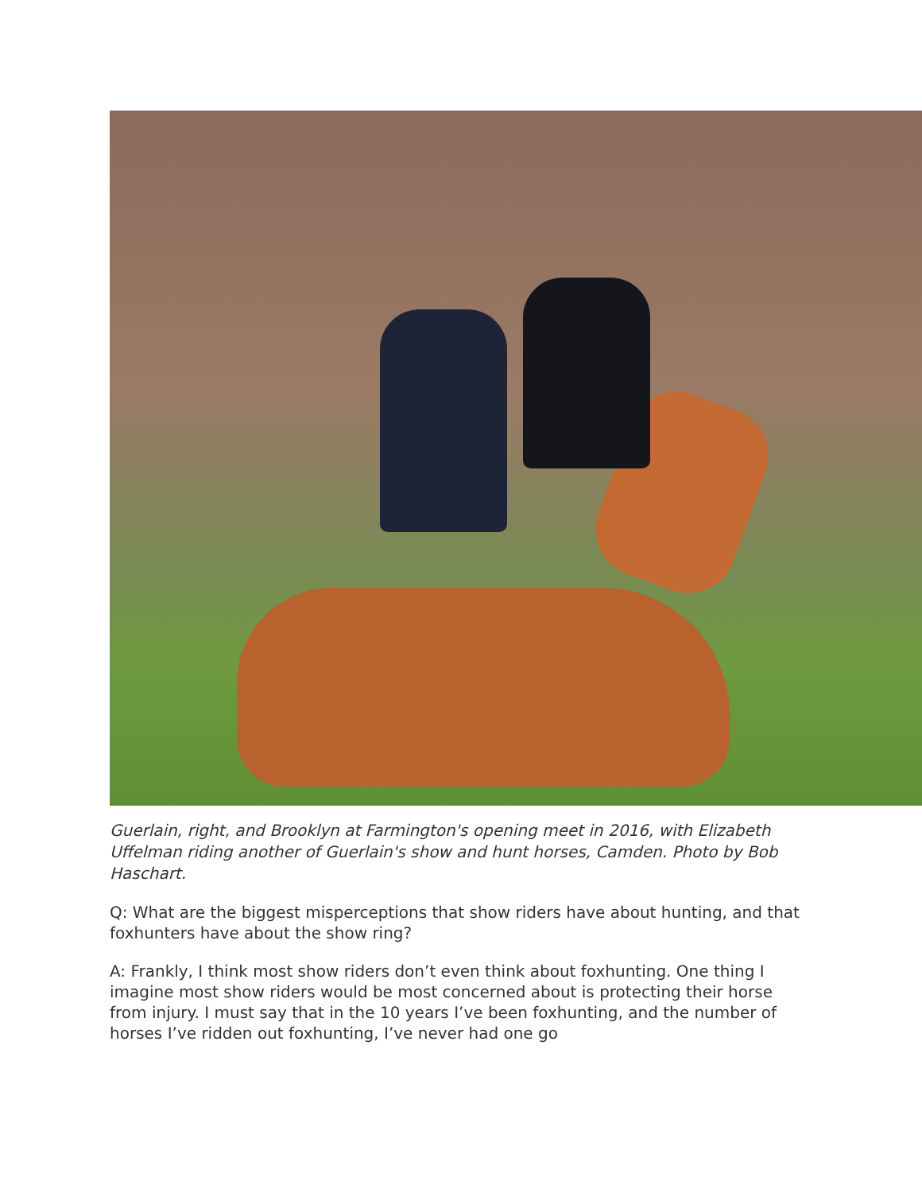Guerlain, right, and Brooklyn at Farmington's opening meet in 2016, with Elizabeth Uffelman riding another of Guerlain's show and hunt horses, Camden. Photo by Bob Haschart.
Q: What are the biggest misperceptions that show riders have about hunting, and that foxhunters have about the show ring?
A: Frankly, I think most show riders don’t even think about foxhunting. One thing I imagine most show riders would be most concerned about is protecting their horse from injury. I must say that in the 10 years I’ve been foxhunting, and the number of horses I’ve ridden out foxhunting, I’ve never had one go